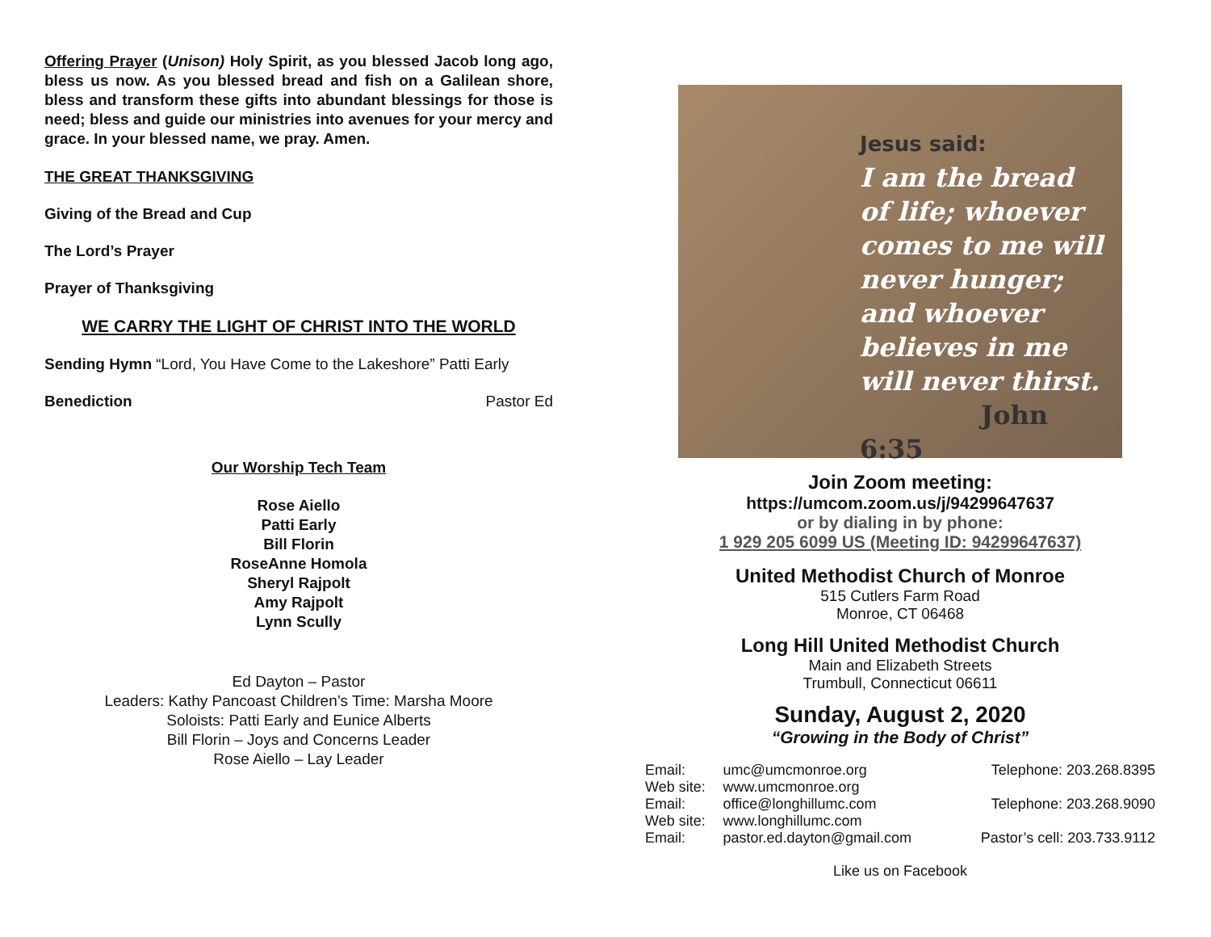Offering Prayer (Unison) Holy Spirit, as you blessed Jacob long ago, bless us now. As you blessed bread and fish on a Galilean shore, bless and transform these gifts into abundant blessings for those is need; bless and guide our ministries into avenues for your mercy and grace. In your blessed name, we pray. Amen.
THE GREAT THANKSGIVING
Giving of the Bread and Cup
The Lord’s Prayer
Prayer of Thanksgiving
WE CARRY THE LIGHT OF CHRIST INTO THE WORLD
Sending Hymn “Lord, You Have Come to the Lakeshore” Patti Early
Benediction Pastor Ed
Our Worship Tech Team
Rose Aiello
Patti Early
Bill Florin
RoseAnne Homola
Sheryl Rajpolt
Amy Rajpolt
Lynn Scully
Ed Dayton – Pastor
Leaders: Kathy Pancoast Children’s Time: Marsha Moore
Soloists: Patti Early and Eunice Alberts
Bill Florin – Joys and Concerns Leader
Rose Aiello – Lay Leader
Jesus said:
I am the bread of life; whoever comes to me will never hunger; and whoever believes in me will never thirst.
John 6:35
Join Zoom meeting:
https://umcom.zoom.us/j/94299647637
or by dialing in by phone:
1 929 205 6099 US (Meeting ID: 94299647637)
United Methodist Church of Monroe
515 Cutlers Farm Road
Monroe, CT 06468
Long Hill United Methodist Church
Main and Elizabeth Streets
Trumbull, Connecticut 06611
Sunday, August 2, 2020
“Growing in the Body of Christ”
| Email: | umc@umcmonroe.org | Telephone: 203.268.8395 |
| Web site: | www.umcmonroe.org | |
| Email: | office@longhillumc.com | Telephone: 203.268.9090 |
| Web site: | www.longhillumc.com | |
| Email: | pastor.ed.dayton@gmail.com | Pastor’s cell: 203.733.9112 |
Like us on Facebook